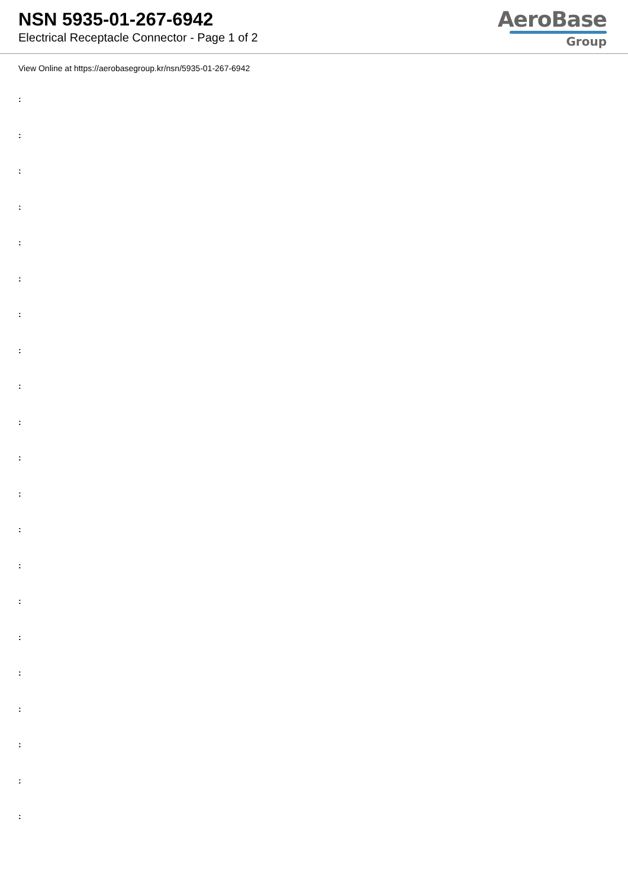NSN 5935-01-267-6942
Electrical Receptacle Connector - Page 1 of 2
AeroBase
Group
View Online at https://aerobasegroup.kr/nsn/5935-01-267-6942
:
:
:
:
:
:
:
:
:
:
:
:
:
:
:
:
:
:
:
:
: